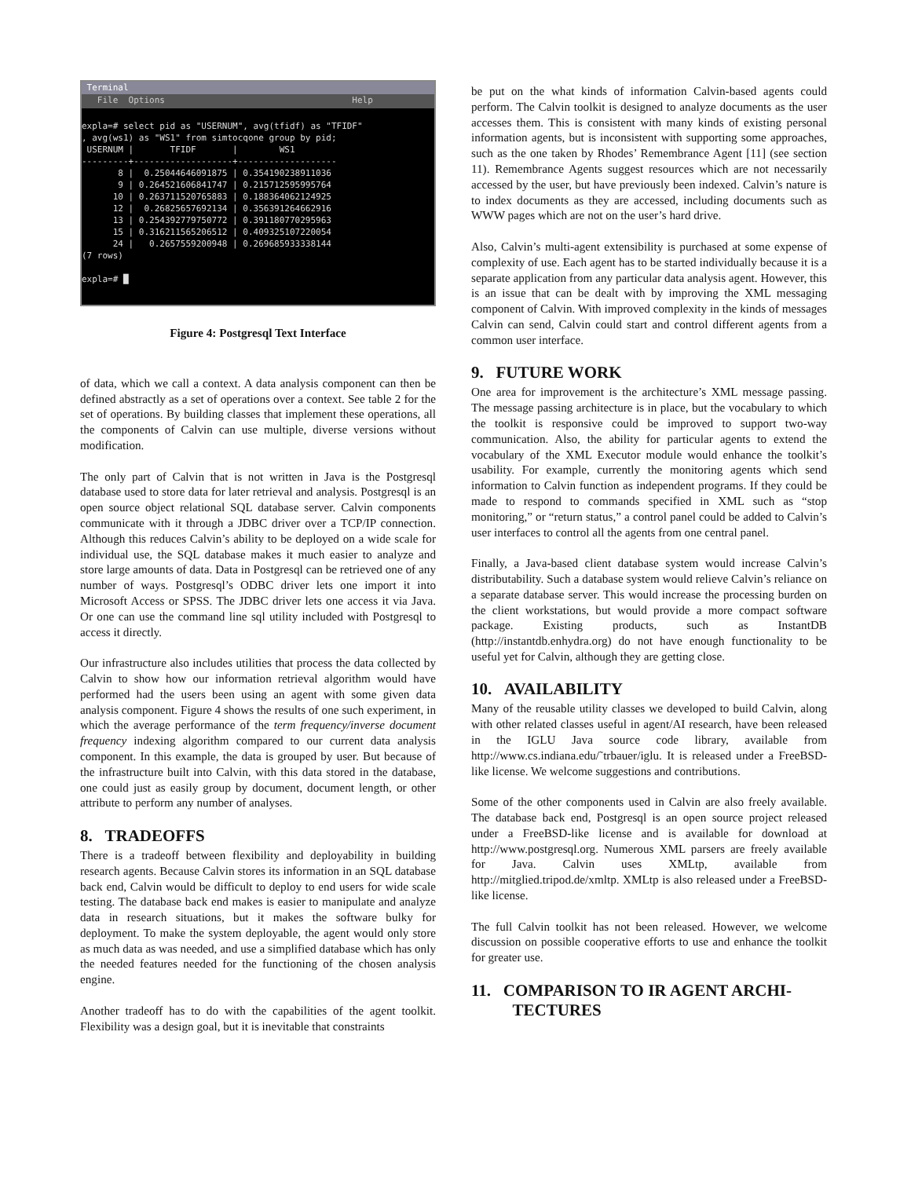Terminal
File Options Help
expla=# select pid as "USERNUM", avg(tfidf) as "TFIDF" , avg(ws1) as "WS1" from simtocqone group by pid; USERNUM | TFIDF | WS1 ---------+-------------------+------------------- 8 | 0.25044646091875 | 0.354190238911036 9 | 0.264521606841747 | 0.215712595995764 10 | 0.263711520765883 | 0.188364062124925 12 | 0.26825657692134 | 0.356391264662916 13 | 0.254392779750772 | 0.391180770295963 15 | 0.316211565206512 | 0.409325107220054 24 | 0.2657559200948 | 0.269685933338144 (7 rows) expla=# █
Figure 4: Postgresql Text Interface
of data, which we call a context. A data analysis component can then be defined abstractly as a set of operations over a context. See table 2 for the set of operations. By building classes that implement these operations, all the components of Calvin can use multiple, diverse versions without modification.
The only part of Calvin that is not written in Java is the Postgresql database used to store data for later retrieval and analysis. Postgresql is an open source object relational SQL database server. Calvin components communicate with it through a JDBC driver over a TCP/IP connection. Although this reduces Calvin’s ability to be deployed on a wide scale for individual use, the SQL database makes it much easier to analyze and store large amounts of data. Data in Postgresql can be retrieved one of any number of ways. Postgresql’s ODBC driver lets one import it into Microsoft Access or SPSS. The JDBC driver lets one access it via Java. Or one can use the command line sql utility included with Postgresql to access it directly.
Our infrastructure also includes utilities that process the data collected by Calvin to show how our information retrieval algorithm would have performed had the users been using an agent with some given data analysis component. Figure 4 shows the results of one such experiment, in which the average performance of the term frequency/inverse document frequency indexing algorithm compared to our current data analysis component. In this example, the data is grouped by user. But because of the infrastructure built into Calvin, with this data stored in the database, one could just as easily group by document, document length, or other attribute to perform any number of analyses.
8. TRADEOFFS
There is a tradeoff between flexibility and deployability in building research agents. Because Calvin stores its information in an SQL database back end, Calvin would be difficult to deploy to end users for wide scale testing. The database back end makes is easier to manipulate and analyze data in research situations, but it makes the software bulky for deployment. To make the system deployable, the agent would only store as much data as was needed, and use a simplified database which has only the needed features needed for the functioning of the chosen analysis engine.
Another tradeoff has to do with the capabilities of the agent toolkit. Flexibility was a design goal, but it is inevitable that constraints
be put on the what kinds of information Calvin-based agents could perform. The Calvin toolkit is designed to analyze documents as the user accesses them. This is consistent with many kinds of existing personal information agents, but is inconsistent with supporting some approaches, such as the one taken by Rhodes’ Remembrance Agent [11] (see section 11). Remembrance Agents suggest resources which are not necessarily accessed by the user, but have previously been indexed. Calvin’s nature is to index documents as they are accessed, including documents such as WWW pages which are not on the user’s hard drive.
Also, Calvin’s multi-agent extensibility is purchased at some expense of complexity of use. Each agent has to be started individually because it is a separate application from any particular data analysis agent. However, this is an issue that can be dealt with by improving the XML messaging component of Calvin. With improved complexity in the kinds of messages Calvin can send, Calvin could start and control different agents from a common user interface.
9. FUTURE WORK
One area for improvement is the architecture’s XML message passing. The message passing architecture is in place, but the vocabulary to which the toolkit is responsive could be improved to support two-way communication. Also, the ability for particular agents to extend the vocabulary of the XML Executor module would enhance the toolkit’s usability. For example, currently the monitoring agents which send information to Calvin function as independent programs. If they could be made to respond to commands specified in XML such as “stop monitoring,” or “return status,” a control panel could be added to Calvin’s user interfaces to control all the agents from one central panel.
Finally, a Java-based client database system would increase Calvin’s distributability. Such a database system would relieve Calvin’s reliance on a separate database server. This would increase the processing burden on the client workstations, but would provide a more compact software package. Existing products, such as InstantDB (http://instantdb.enhydra.org) do not have enough functionality to be useful yet for Calvin, although they are getting close.
10. AVAILABILITY
Many of the reusable utility classes we developed to build Calvin, along with other related classes useful in agent/AI research, have been released in the IGLU Java source code library, available from http://www.cs.indiana.edu/˜trbauer/iglu. It is released under a FreeBSD-like license. We welcome suggestions and contributions.
Some of the other components used in Calvin are also freely available. The database back end, Postgresql is an open source project released under a FreeBSD-like license and is available for download at http://www.postgresql.org. Numerous XML parsers are freely available for Java. Calvin uses XMLtp, available from http://mitglied.tripod.de/xmltp. XMLtp is also released under a FreeBSD-like license.
The full Calvin toolkit has not been released. However, we welcome discussion on possible cooperative efforts to use and enhance the toolkit for greater use.
11. COMPARISON TO IR AGENT ARCHI-
TECTURES